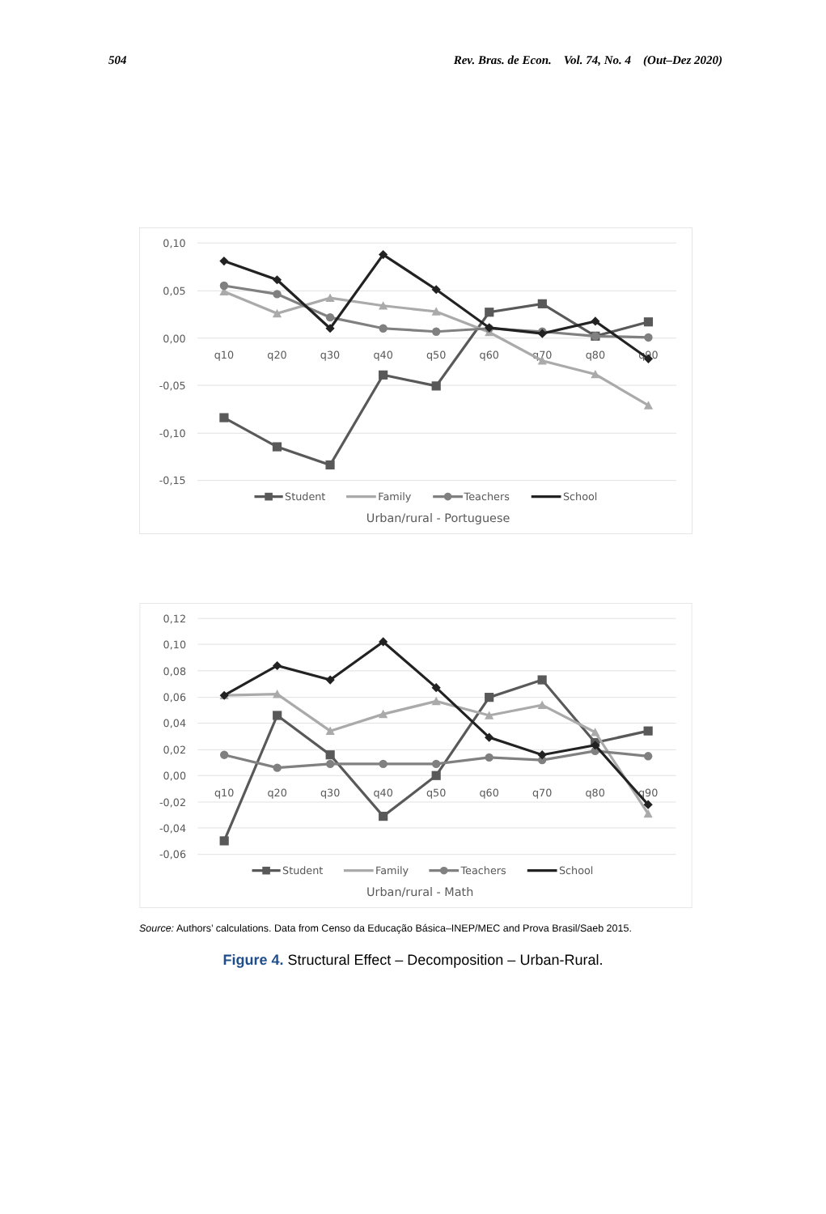504 Rev. Bras. de Econ. Vol. 74, No. 4 (Out–Dez 2020)
0,10
0,05
0,00
-0,05
-0,10
-0,15
q10
q20
q30
q40
q50
q60
q70
q80
q90
Student
Family
Teachers
School
Urban/rural - Portuguese
0,12
0,10
0,08
0,06
0,04
0,02
0,00
-0,02
-0,04
-0,06
q10
q20
q30
q40
q50
q60
q70
q80
q90
Student
Family
Teachers
School
Urban/rural - Math
Source: Authors’ calculations. Data from Censo da Educação Básica–INEP/MEC and Prova Brasil/Saeb 2015.
Figure 4. Structural Effect – Decomposition – Urban-Rural.